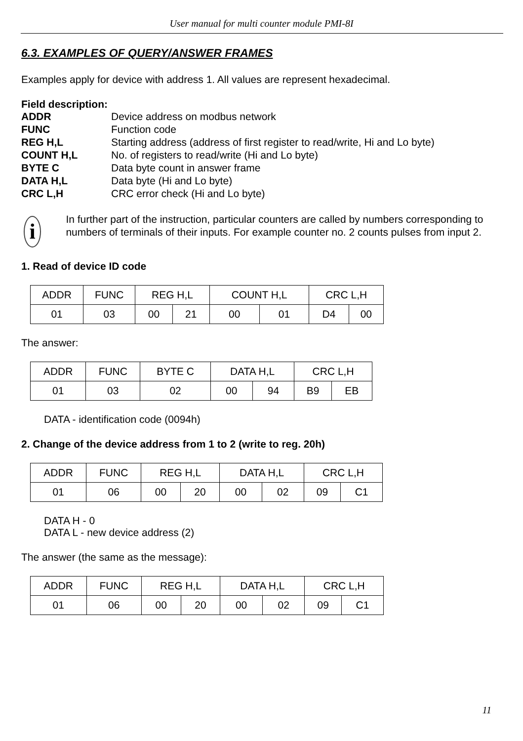User manual for multi counter module PMI-8I
6.3. EXAMPLES OF QUERY/ANSWER FRAMES
Examples apply for device with address 1. All values are represent hexadecimal.
Field description:
ADDR Device address on modbus network FUNC Function code REG H,L Starting address (address of first register to read/write, Hi and Lo byte) COUNT H,L No. of registers to read/write (Hi and Lo byte) BYTE C Data byte count in answer frame DATA H,L Data byte (Hi and Lo byte) CRC L,H CRC error check (Hi and Lo byte)
i
In further part of the instruction, particular counters are called by numbers corresponding to numbers of terminals of their inputs. For example counter no. 2 counts pulses from input 2.
1. Read of device ID code
| ADDR | FUNC | REG H,L | | COUNT H,L | | CRC L,H | |
| 01 | 03 | 00 | 21 | 00 | 01 | D4 | 00 |
The answer:
| ADDR | FUNC | BYTE C | DATA H,L | | CRC L,H | |
| 01 | 03 | 02 | 00 | 94 | B9 | EB |
DATA - identification code (0094h)
2. Change of the device address from 1 to 2 (write to reg. 20h)
| ADDR | FUNC | REG H,L | | DATA H,L | | CRC L,H | |
| 01 | 06 | 00 | 20 | 00 | 02 | 09 | C1 |
DATA H - 0
DATA L - new device address (2)
The answer (the same as the message):
| ADDR | FUNC | REG H,L | | DATA H,L | | CRC L,H | |
| 01 | 06 | 00 | 20 | 00 | 02 | 09 | C1 |
11